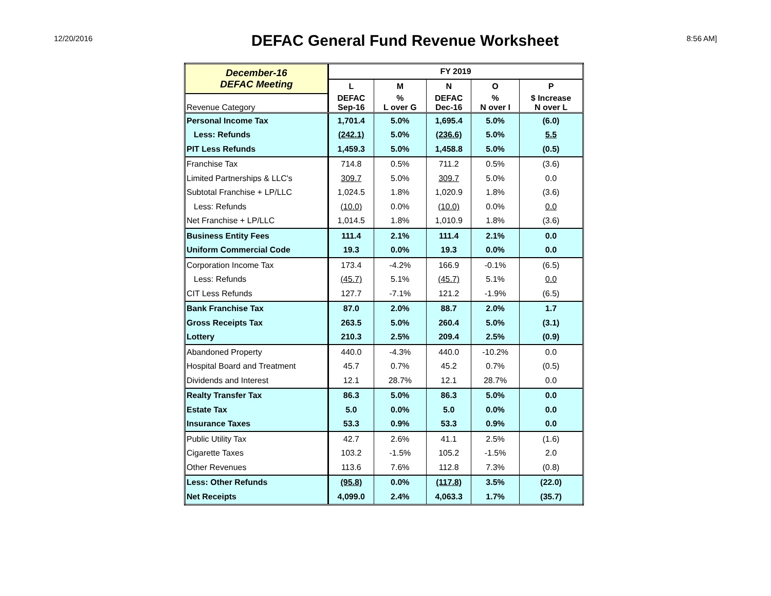12/20/2016
DEFAC General Fund Revenue Worksheet
8:56 AM]
| December-16 DEFAC Meeting | FY 2019 | | | | |
| | L | M | N | O | P |
| Revenue Category | DEFAC Sep-16 | % L over G | DEFAC Dec-16 | % N over I | $ Increase N over L |
| Personal Income Tax | 1,701.4 | 5.0% | 1,695.4 | 5.0% | (6.0) |
| Less: Refunds | (242.1) | 5.0% | (236.6) | 5.0% | 5.5 |
| PIT Less Refunds | 1,459.3 | 5.0% | 1,458.8 | 5.0% | (0.5) |
| Franchise Tax | 714.8 | 0.5% | 711.2 | 0.5% | (3.6) |
| Limited Partnerships & LLC's | 309.7 | 5.0% | 309.7 | 5.0% | 0.0 |
| Subtotal Franchise + LP/LLC | 1,024.5 | 1.8% | 1,020.9 | 1.8% | (3.6) |
| Less: Refunds | (10.0) | 0.0% | (10.0) | 0.0% | 0.0 |
| Net Franchise + LP/LLC | 1,014.5 | 1.8% | 1,010.9 | 1.8% | (3.6) |
| Business Entity Fees | 111.4 | 2.1% | 111.4 | 2.1% | 0.0 |
| Uniform Commercial Code | 19.3 | 0.0% | 19.3 | 0.0% | 0.0 |
| Corporation Income Tax | 173.4 | -4.2% | 166.9 | -0.1% | (6.5) |
| Less: Refunds | (45.7) | 5.1% | (45.7) | 5.1% | 0.0 |
| CIT Less Refunds | 127.7 | -7.1% | 121.2 | -1.9% | (6.5) |
| Bank Franchise Tax | 87.0 | 2.0% | 88.7 | 2.0% | 1.7 |
| Gross Receipts Tax | 263.5 | 5.0% | 260.4 | 5.0% | (3.1) |
| Lottery | 210.3 | 2.5% | 209.4 | 2.5% | (0.9) |
| Abandoned Property | 440.0 | -4.3% | 440.0 | -10.2% | 0.0 |
| Hospital Board and Treatment | 45.7 | 0.7% | 45.2 | 0.7% | (0.5) |
| Dividends and Interest | 12.1 | 28.7% | 12.1 | 28.7% | 0.0 |
| Realty Transfer Tax | 86.3 | 5.0% | 86.3 | 5.0% | 0.0 |
| Estate Tax | 5.0 | 0.0% | 5.0 | 0.0% | 0.0 |
| Insurance Taxes | 53.3 | 0.9% | 53.3 | 0.9% | 0.0 |
| Public Utility Tax | 42.7 | 2.6% | 41.1 | 2.5% | (1.6) |
| Cigarette Taxes | 103.2 | -1.5% | 105.2 | -1.5% | 2.0 |
| Other Revenues | 113.6 | 7.6% | 112.8 | 7.3% | (0.8) |
| Less: Other Refunds | (95.8) | 0.0% | (117.8) | 3.5% | (22.0) |
| Net Receipts | 4,099.0 | 2.4% | 4,063.3 | 1.7% | (35.7) |